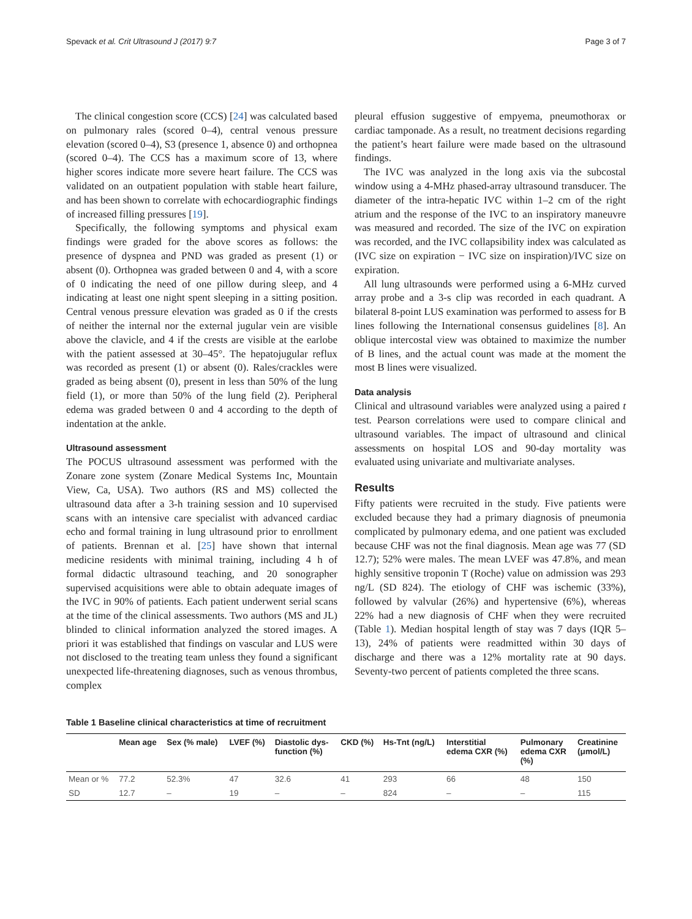Spevack et al. Crit Ultrasound J (2017) 9:7 Page 3 of 7
The clinical congestion score (CCS) [24] was calculated based on pulmonary rales (scored 0–4), central venous pressure elevation (scored 0–4), S3 (presence 1, absence 0) and orthopnea (scored 0–4). The CCS has a maximum score of 13, where higher scores indicate more severe heart failure. The CCS was validated on an outpatient population with stable heart failure, and has been shown to correlate with echocardiographic findings of increased filling pressures [19].
Specifically, the following symptoms and physical exam findings were graded for the above scores as follows: the presence of dyspnea and PND was graded as present (1) or absent (0). Orthopnea was graded between 0 and 4, with a score of 0 indicating the need of one pillow during sleep, and 4 indicating at least one night spent sleeping in a sitting position. Central venous pressure elevation was graded as 0 if the crests of neither the internal nor the external jugular vein are visible above the clavicle, and 4 if the crests are visible at the earlobe with the patient assessed at 30–45°. The hepatojugular reflux was recorded as present (1) or absent (0). Rales/crackles were graded as being absent (0), present in less than 50% of the lung field (1), or more than 50% of the lung field (2). Peripheral edema was graded between 0 and 4 according to the depth of indentation at the ankle.
Ultrasound assessment
The POCUS ultrasound assessment was performed with the Zonare zone system (Zonare Medical Systems Inc, Mountain View, Ca, USA). Two authors (RS and MS) collected the ultrasound data after a 3-h training session and 10 supervised scans with an intensive care specialist with advanced cardiac echo and formal training in lung ultrasound prior to enrollment of patients. Brennan et al. [25] have shown that internal medicine residents with minimal training, including 4 h of formal didactic ultrasound teaching, and 20 sonographer supervised acquisitions were able to obtain adequate images of the IVC in 90% of patients. Each patient underwent serial scans at the time of the clinical assessments. Two authors (MS and JL) blinded to clinical information analyzed the stored images. A priori it was established that findings on vascular and LUS were not disclosed to the treating team unless they found a significant unexpected life-threatening diagnoses, such as venous thrombus, complex
pleural effusion suggestive of empyema, pneumothorax or cardiac tamponade. As a result, no treatment decisions regarding the patient’s heart failure were made based on the ultrasound findings.
The IVC was analyzed in the long axis via the subcostal window using a 4-MHz phased-array ultrasound transducer. The diameter of the intra-hepatic IVC within 1–2 cm of the right atrium and the response of the IVC to an inspiratory maneuvre was measured and recorded. The size of the IVC on expiration was recorded, and the IVC collapsibility index was calculated as (IVC size on expiration − IVC size on inspiration)/IVC size on expiration.
All lung ultrasounds were performed using a 6-MHz curved array probe and a 3-s clip was recorded in each quadrant. A bilateral 8-point LUS examination was performed to assess for B lines following the International consensus guidelines [8]. An oblique intercostal view was obtained to maximize the number of B lines, and the actual count was made at the moment the most B lines were visualized.
Data analysis
Clinical and ultrasound variables were analyzed using a paired t test. Pearson correlations were used to compare clinical and ultrasound variables. The impact of ultrasound and clinical assessments on hospital LOS and 90-day mortality was evaluated using univariate and multivariate analyses.
Results
Fifty patients were recruited in the study. Five patients were excluded because they had a primary diagnosis of pneumonia complicated by pulmonary edema, and one patient was excluded because CHF was not the final diagnosis. Mean age was 77 (SD 12.7); 52% were males. The mean LVEF was 47.8%, and mean highly sensitive troponin T (Roche) value on admission was 293 ng/L (SD 824). The etiology of CHF was ischemic (33%), followed by valvular (26%) and hypertensive (6%), whereas 22% had a new diagnosis of CHF when they were recruited (Table 1). Median hospital length of stay was 7 days (IQR 5–13), 24% of patients were readmitted within 30 days of discharge and there was a 12% mortality rate at 90 days. Seventy-two percent of patients completed the three scans.
Table 1 Baseline clinical characteristics at time of recruitment
| | Mean age | Sex (% male) | LVEF (%) | Diastolic dys- function (%) | CKD (%) | Hs-Tnt (ng/L) | Interstitial edema CXR (%) | Pulmonary edema CXR (%) | Creatinine (μmol/L) |
| --- | --- | --- | --- | --- | --- | --- | --- | --- | --- |
| Mean or % | 77.2 | 52.3% | 47 | 32.6 | 41 | 293 | 66 | 48 | 150 |
| SD | 12.7 | – | 19 | – | – | 824 | – | – | 115 |